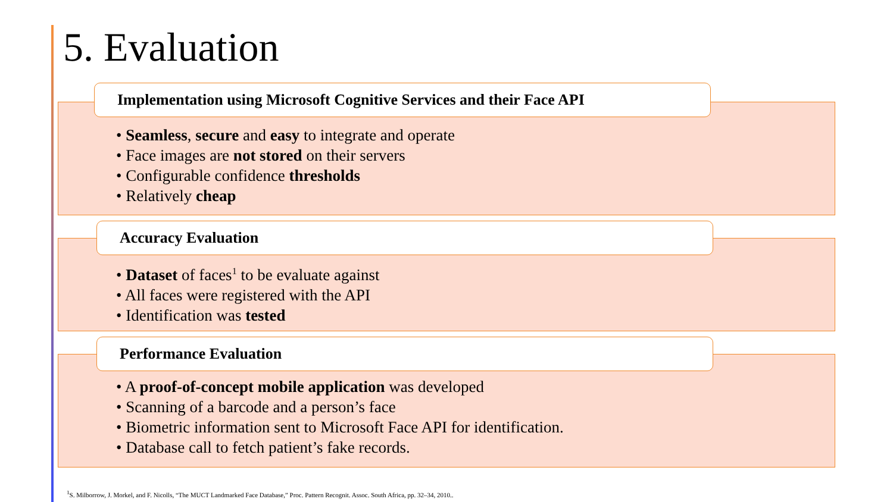5. Evaluation
Implementation using Microsoft Cognitive Services and their Face API
• Seamless, secure and easy to integrate and operate
• Face images are not stored on their servers
• Configurable confidence thresholds
• Relatively cheap
Accuracy Evaluation
• Dataset of faces<sup>1</sup> to be evaluate against
• All faces were registered with the API
• Identification was tested
Performance Evaluation
• A proof-of-concept mobile application was developed
• Scanning of a barcode and a person’s face
• Biometric information sent to Microsoft Face API for identification.
• Database call to fetch patient’s fake records.
<sup>1</sup> S. Milborrow, J. Morkel, and F. Nicolls, “The MUCT Landmarked Face Database,” Proc. Pattern Recognit. Assoc. South Africa, pp. 32–34, 2010..